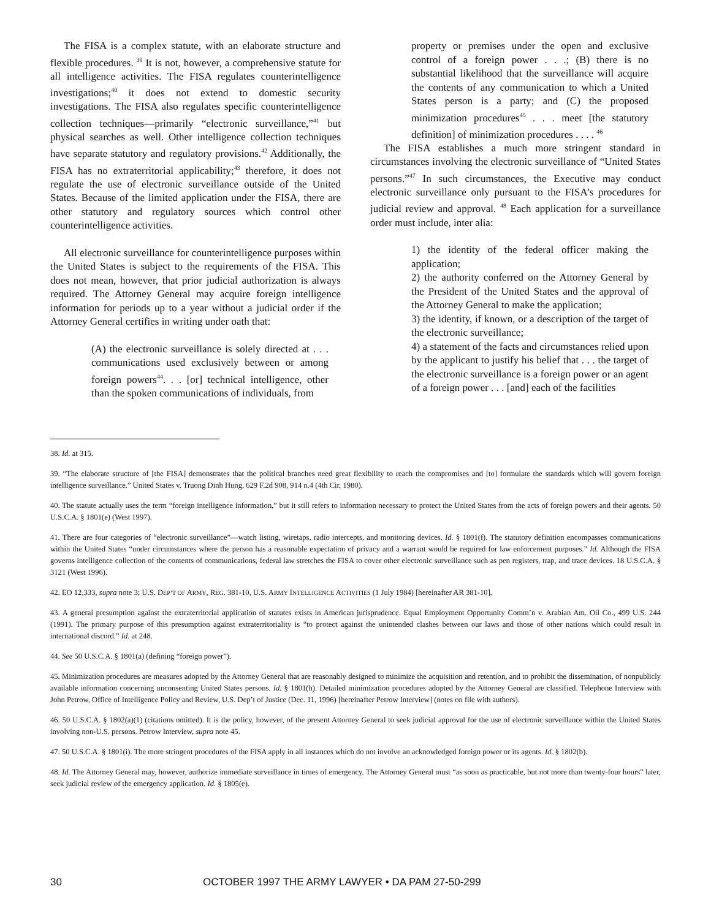The FISA is a complex statute, with an elaborate structure and flexible procedures. <sup>39</sup> It is not, however, a comprehensive statute for all intelligence activities. The FISA regulates counterintelligence investigations;<sup>40</sup> it does not extend to domestic security investigations. The FISA also regulates specific counterintelligence collection techniques—primarily “electronic surveillance,”<sup>41</sup> but physical searches as well. Other intelligence collection techniques have separate statutory and regulatory provisions.<sup>42</sup> Additionally, the FISA has no extraterritorial applicability;<sup>43</sup> therefore, it does not regulate the use of electronic surveillance outside of the United States. Because of the limited application under the FISA, there are other statutory and regulatory sources which control other counterintelligence activities.
All electronic surveillance for counterintelligence purposes within the United States is subject to the requirements of the FISA. This does not mean, however, that prior judicial authorization is always required. The Attorney General may acquire foreign intelligence information for periods up to a year without a judicial order if the Attorney General certifies in writing under oath that:
(A) the electronic surveillance is solely directed at . . . communications used exclusively between or among foreign powers<sup>44</sup>. . . [or] technical intelligence, other than the spoken communications of individuals, from
property or premises under the open and exclusive control of a foreign power . . .; (B) there is no substantial likelihood that the surveillance will acquire the contents of any communication to which a United States person is a party; and (C) the proposed minimization procedures<sup>45</sup> . . . meet [the statutory definition] of minimization procedures . . . . <sup>46</sup>
The FISA establishes a much more stringent standard in circumstances involving the electronic surveillance of “United States persons.”<sup>47</sup> In such circumstances, the Executive may conduct electronic surveillance only pursuant to the FISA’s procedures for judicial review and approval. <sup>48</sup> Each application for a surveillance order must include, inter alia:
1) the identity of the federal officer making the application;
2) the authority conferred on the Attorney General by the President of the United States and the approval of the Attorney General to make the application;
3) the identity, if known, or a description of the target of the electronic surveillance;
4) a statement of the facts and circumstances relied upon by the applicant to justify his belief that . . . the target of the electronic surveillance is a foreign power or an agent of a foreign power . . . [and] each of the facilities
38. Id. at 315.
39. “The elaborate structure of [the FISA] demonstrates that the political branches need great flexibility to reach the compromises and [to] formulate the standards which will govern foreign intelligence surveillance.” United States v. Truong Dinh Hung, 629 F.2d 908, 914 n.4 (4th Cir. 1980).
40. The statute actually uses the term “foreign intelligence information,” but it still refers to information necessary to protect the United States from the acts of foreign powers and their agents. 50 U.S.C.A. § 1801(e) (West 1997).
41. There are four categories of “electronic surveillance”—watch listing, wiretaps, radio intercepts, and monitoring devices. Id. § 1801(f). The statutory definition encompasses communications within the United States “under circumstances where the person has a reasonable expectation of privacy and a warrant would be required for law enforcement purposes.” Id. Although the FISA governs intelligence collection of the contents of communications, federal law stretches the FISA to cover other electronic surveillance such as pen registers, trap, and trace devices. 18 U.S.C.A. § 3121 (West 1996).
42. EO 12,333, supra note 3; U.S. DEP’T OF ARMY, REG. 381-10, U.S. ARMY INTELLIGENCE ACTIVITIES (1 July 1984) [hereinafter AR 381-10].
43. A general presumption against the extraterritorial application of statutes exists in American jurisprudence. Equal Employment Opportunity Comm’n v. Arabian Am. Oil Co., 499 U.S. 244 (1991). The primary purpose of this presumption against extraterritoriality is “to protect against the unintended clashes between our laws and those of other nations which could result in international discord.” Id. at 248.
44. See 50 U.S.C.A. § 1801(a) (defining “foreign power”).
45. Minimization procedures are measures adopted by the Attorney General that are reasonably designed to minimize the acquisition and retention, and to prohibit the dissemination, of nonpublicly available information concerning unconsenting United States persons. Id. § 1801(h). Detailed minimization procedures adopted by the Attorney General are classified. Telephone Interview with John Petrow, Office of Intelligence Policy and Review, U.S. Dep’t of Justice (Dec. 11, 1996) [hereinafter Petrow Interview] (notes on file with authors).
46. 50 U.S.C.A. § 1802(a)(1) (citations omitted). It is the policy, however, of the present Attorney General to seek judicial approval for the use of electronic surveillance within the United States involving non-U.S. persons. Petrow Interview, supra note 45.
47. 50 U.S.C.A. § 1801(i). The more stringent procedures of the FISA apply in all instances which do not involve an acknowledged foreign power or its agents. Id. § 1802(b).
48. Id. The Attorney General may, however, authorize immediate surveillance in times of emergency. The Attorney General must “as soon as practicable, but not more than twenty-four hours” later, seek judicial review of the emergency application. Id. § 1805(e).
30 OCTOBER 1997 THE ARMY LAWYER • DA PAM 27-50-299